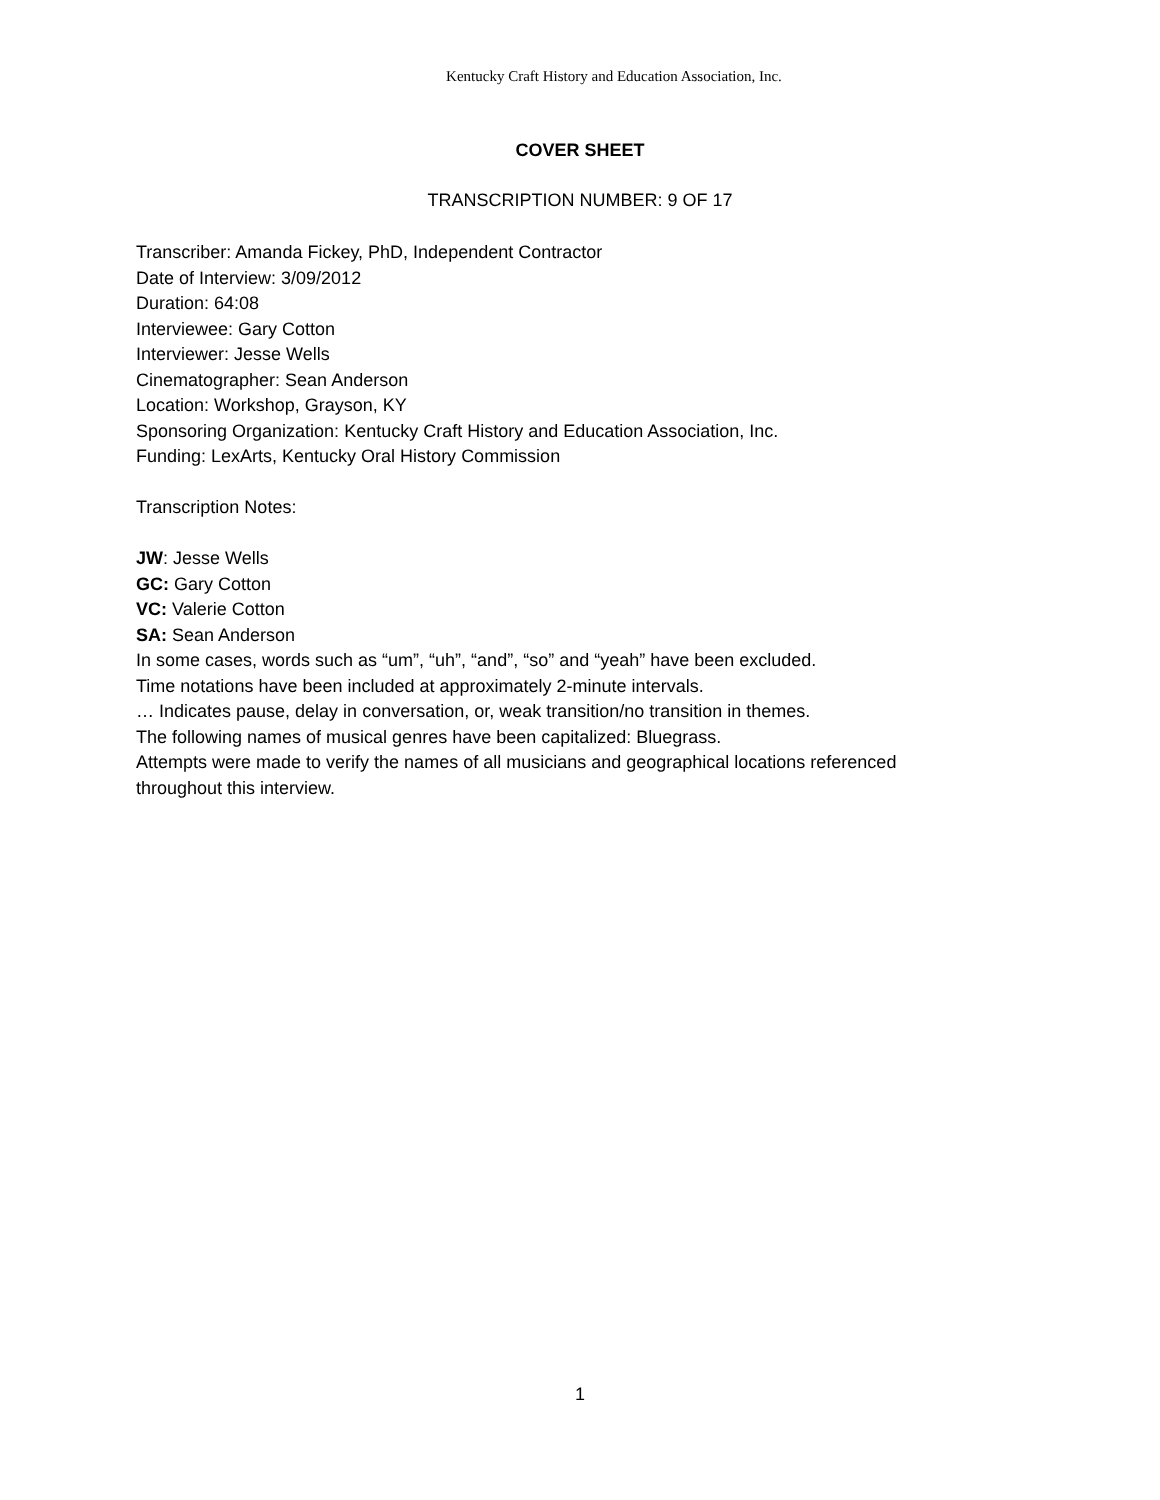Kentucky Craft History and Education Association, Inc.
COVER SHEET
TRANSCRIPTION NUMBER: 9 OF 17
Transcriber: Amanda Fickey, PhD, Independent Contractor
Date of Interview: 3/09/2012
Duration: 64:08
Interviewee: Gary Cotton
Interviewer: Jesse Wells
Cinematographer: Sean Anderson
Location: Workshop, Grayson, KY
Sponsoring Organization: Kentucky Craft History and Education Association, Inc.
Funding: LexArts, Kentucky Oral History Commission
Transcription Notes:
JW: Jesse Wells
GC: Gary Cotton
VC: Valerie Cotton
SA: Sean Anderson
In some cases, words such as “um”, “uh”, “and”, “so” and “yeah” have been excluded.
Time notations have been included at approximately 2-minute intervals.
… Indicates pause, delay in conversation, or, weak transition/no transition in themes.
The following names of musical genres have been capitalized: Bluegrass.
Attempts were made to verify the names of all musicians and geographical locations referenced throughout this interview.
1